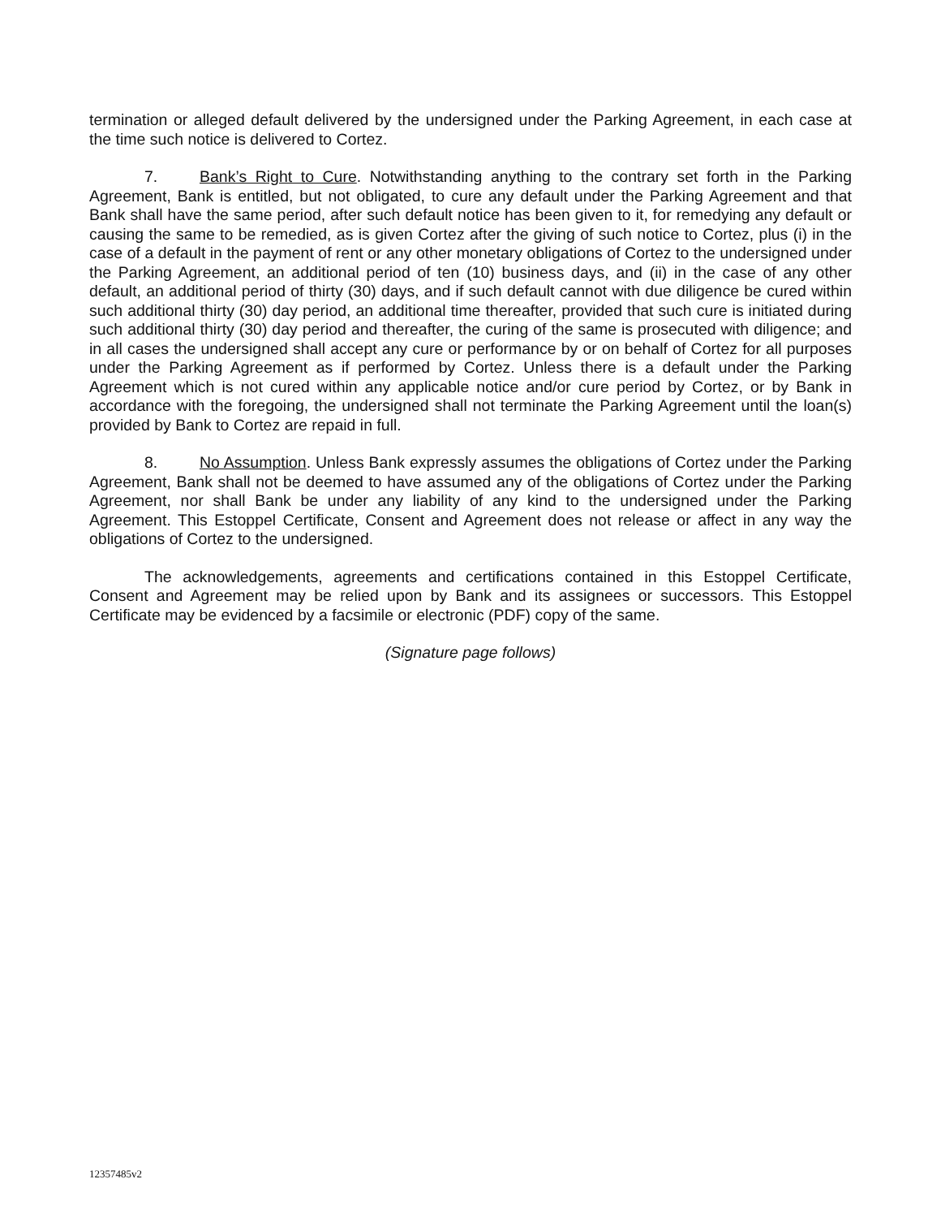termination or alleged default delivered by the undersigned under the Parking Agreement, in each case at the time such notice is delivered to Cortez.
7. Bank’s Right to Cure. Notwithstanding anything to the contrary set forth in the Parking Agreement, Bank is entitled, but not obligated, to cure any default under the Parking Agreement and that Bank shall have the same period, after such default notice has been given to it, for remedying any default or causing the same to be remedied, as is given Cortez after the giving of such notice to Cortez, plus (i) in the case of a default in the payment of rent or any other monetary obligations of Cortez to the undersigned under the Parking Agreement, an additional period of ten (10) business days, and (ii) in the case of any other default, an additional period of thirty (30) days, and if such default cannot with due diligence be cured within such additional thirty (30) day period, an additional time thereafter, provided that such cure is initiated during such additional thirty (30) day period and thereafter, the curing of the same is prosecuted with diligence; and in all cases the undersigned shall accept any cure or performance by or on behalf of Cortez for all purposes under the Parking Agreement as if performed by Cortez. Unless there is a default under the Parking Agreement which is not cured within any applicable notice and/or cure period by Cortez, or by Bank in accordance with the foregoing, the undersigned shall not terminate the Parking Agreement until the loan(s) provided by Bank to Cortez are repaid in full.
8. No Assumption. Unless Bank expressly assumes the obligations of Cortez under the Parking Agreement, Bank shall not be deemed to have assumed any of the obligations of Cortez under the Parking Agreement, nor shall Bank be under any liability of any kind to the undersigned under the Parking Agreement. This Estoppel Certificate, Consent and Agreement does not release or affect in any way the obligations of Cortez to the undersigned.
The acknowledgements, agreements and certifications contained in this Estoppel Certificate, Consent and Agreement may be relied upon by Bank and its assignees or successors. This Estoppel Certificate may be evidenced by a facsimile or electronic (PDF) copy of the same.
(Signature page follows)
12357485v2